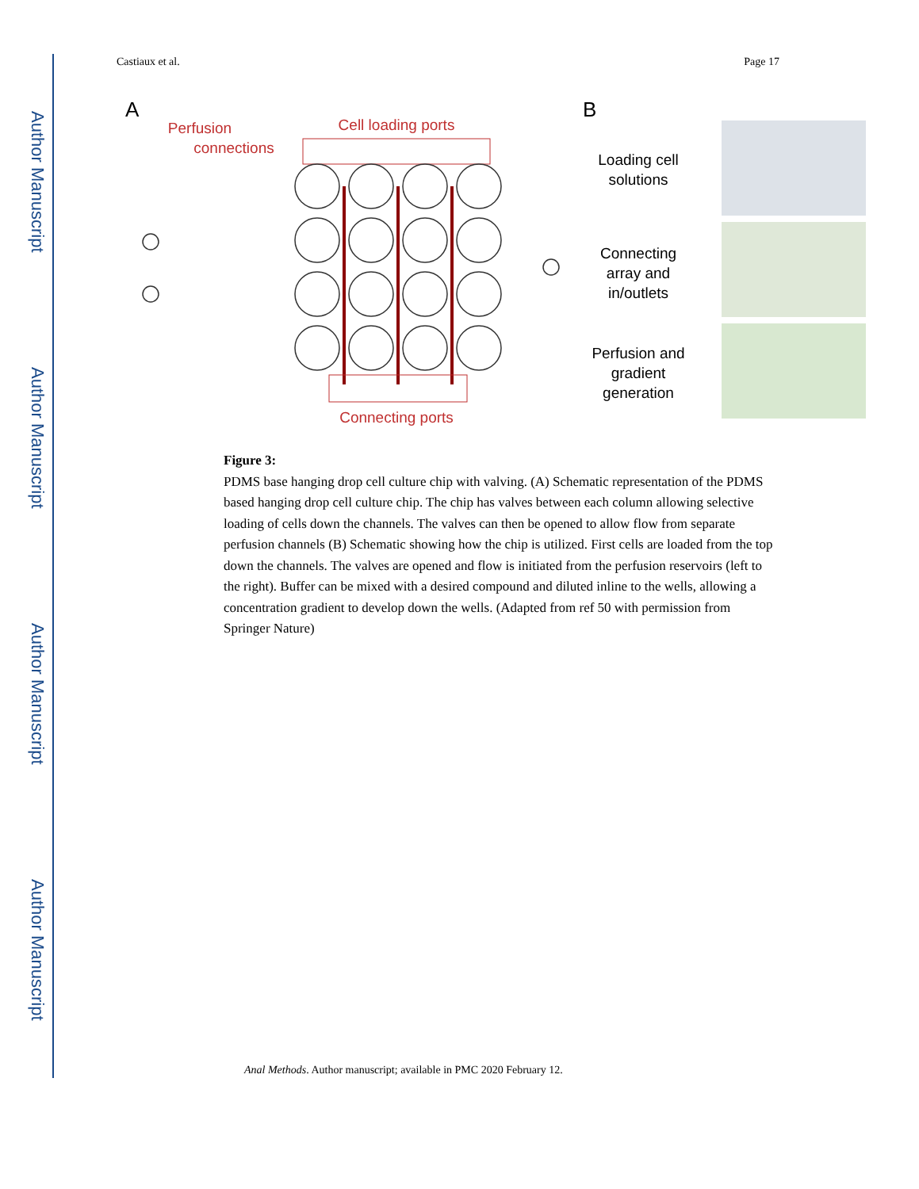Author Manuscript
Author Manuscript
Author Manuscript
Author Manuscript
Castiaux et al. Page 17
A
Perfusion
connections
Cell loading ports
Connecting ports
B
Loading cell
solutions
Connecting
array and
in/outlets
Perfusion and
gradient
generation
Figure 3:
PDMS base hanging drop cell culture chip with valving. (A) Schematic representation of the PDMS based hanging drop cell culture chip. The chip has valves between each column allowing selective loading of cells down the channels. The valves can then be opened to allow flow from separate perfusion channels (B) Schematic showing how the chip is utilized. First cells are loaded from the top down the channels. The valves are opened and flow is initiated from the perfusion reservoirs (left to the right). Buffer can be mixed with a desired compound and diluted inline to the wells, allowing a concentration gradient to develop down the wells. (Adapted from ref 50 with permission from Springer Nature)
Anal Methods. Author manuscript; available in PMC 2020 February 12.